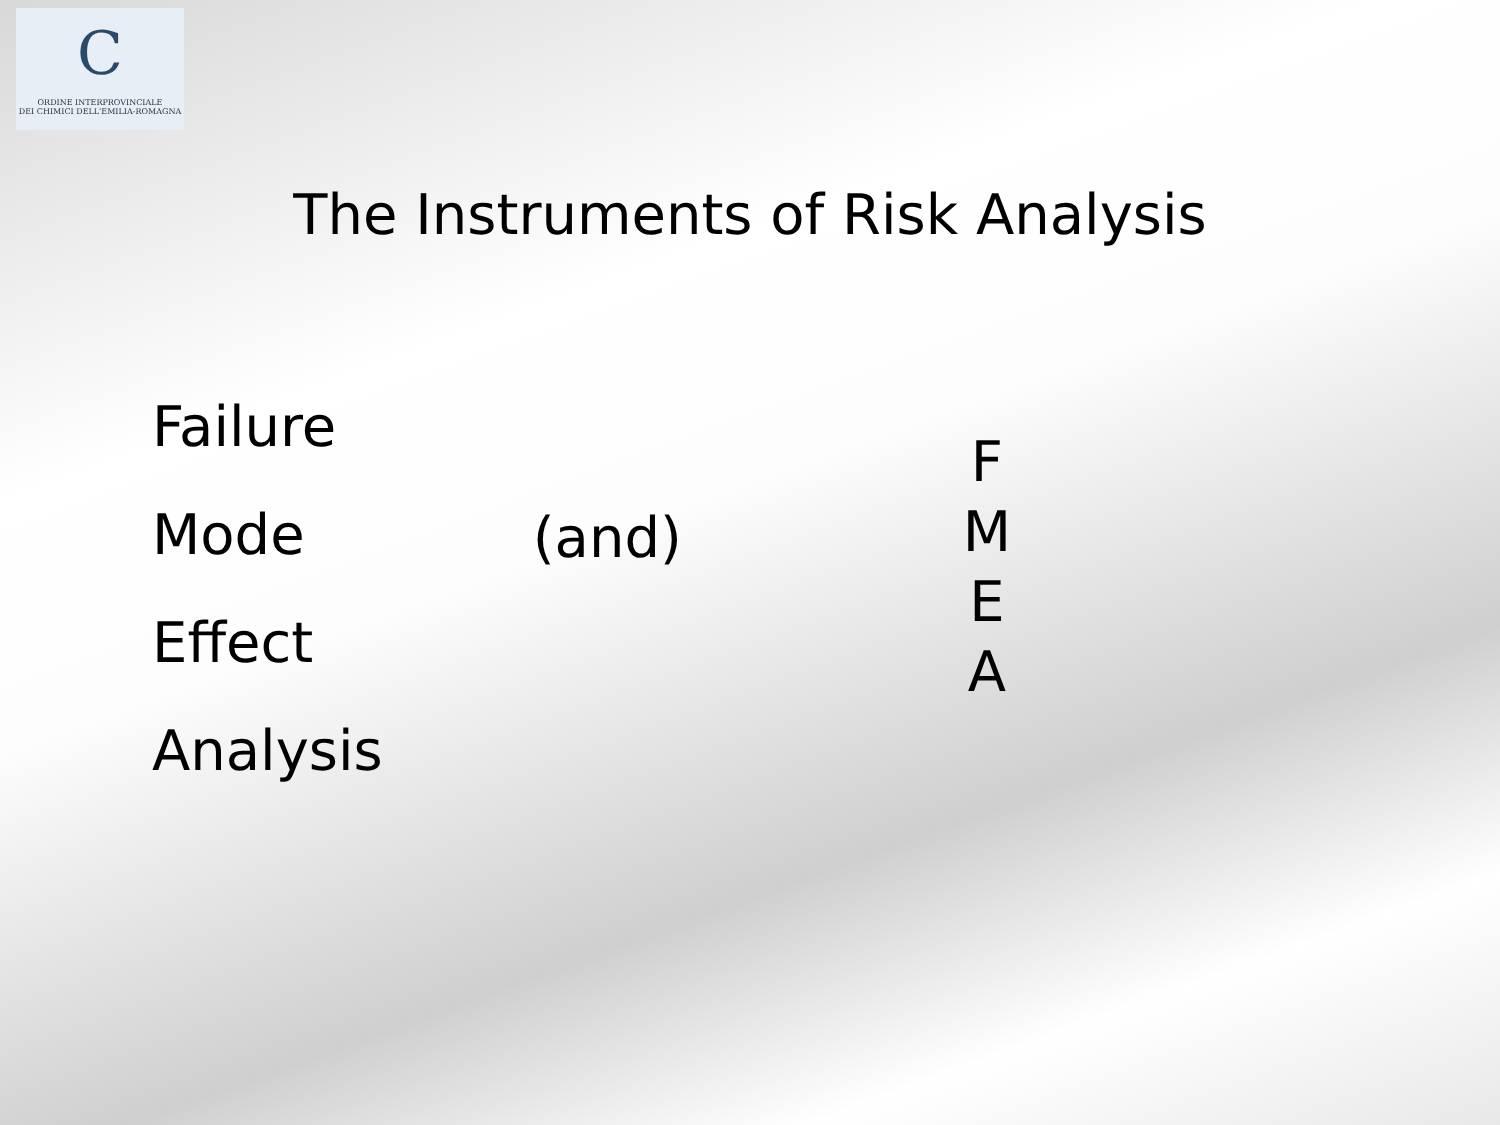C
ORDINE INTERPROVINCIALE
DEI CHIMICI DELL'EMILIA-ROMAGNA
The Instruments of Risk Analysis
Failure
Mode
Effect
Analysis
(and)
F
M
E
A